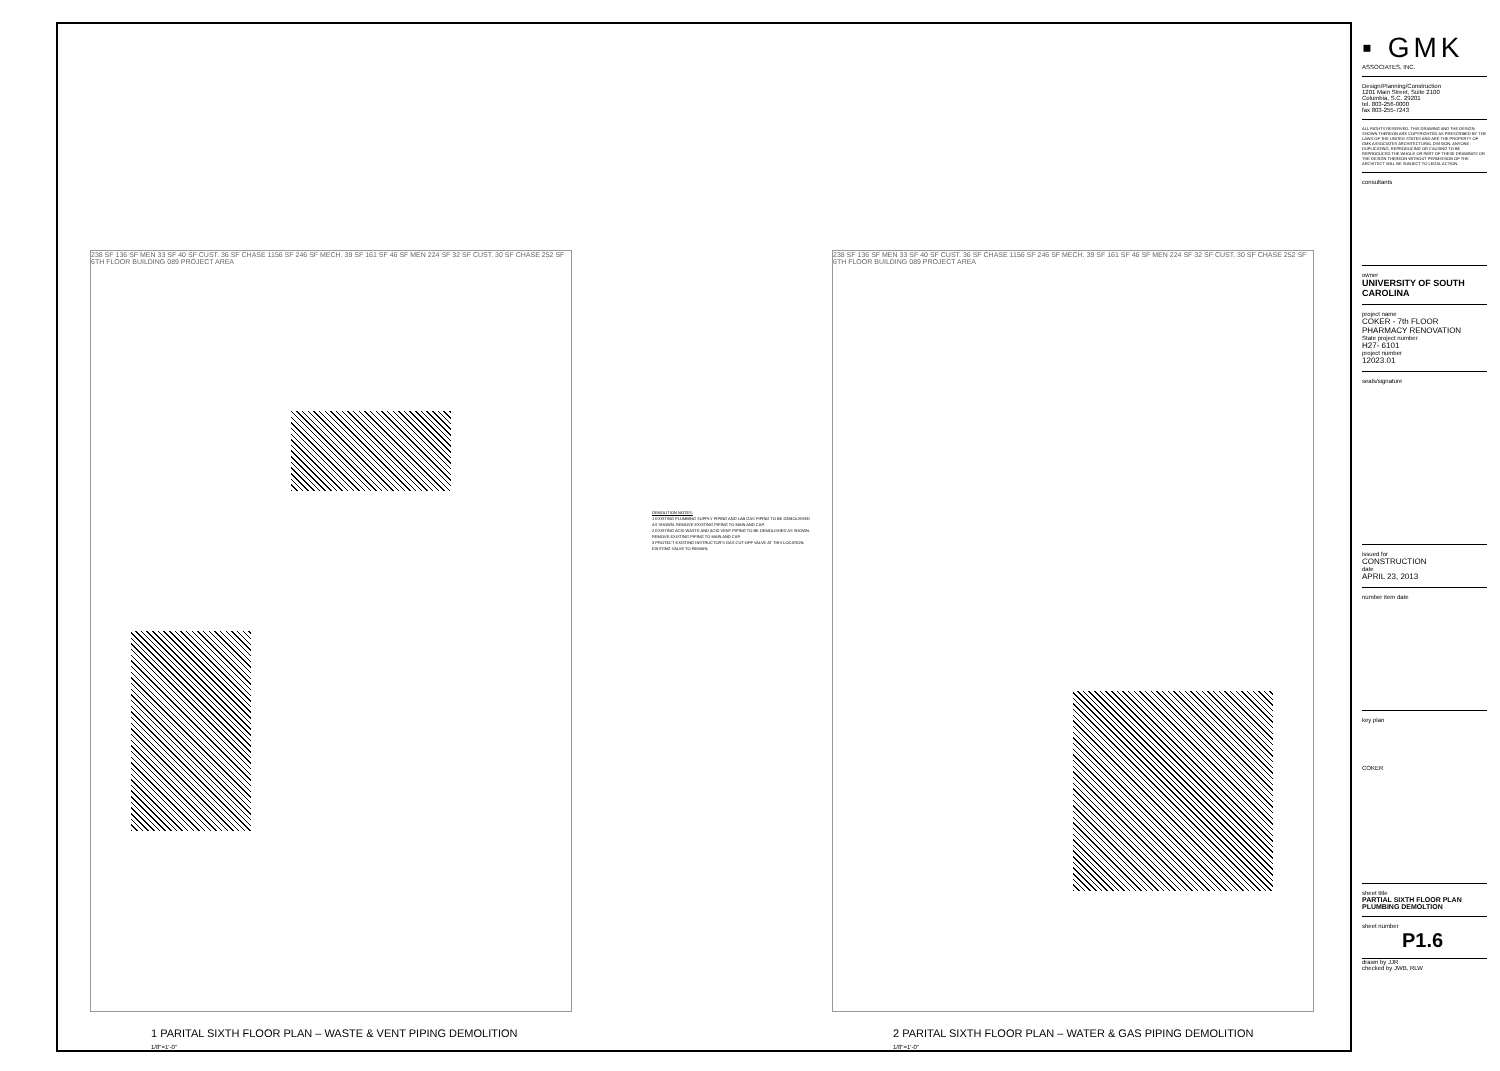238 SF 136 SF MEN 33 SF 40 SF CUST. 36 SF CHASE 1156 SF 246 SF MECH. 39 SF 161 SF 46 SF MEN 224 SF 32 SF CUST. 30 SF CHASE 252 SF 6TH FLOOR BUILDING 089 PROJECT AREA
1 PARITAL SIXTH FLOOR PLAN – WASTE & VENT PIPING DEMOLITION
1/8"=1'-0"
DEMOLITION NOTES:
1 EXISTING PLUMBING SUPPLY PIPING AND LAB GAS PIPING TO BE DEMOLISHED AS SHOWN. REMOVE EXISTING PIPING TO MAIN AND CAP.
2 EXISTING ACID WASTE AND ACID VENT PIPING TO BE DEMOLISHED AS SHOWN. REMOVE EXISTING PIPING TO MAIN AND CAP.
3 PROTECT EXISTING INSTRUCTOR'S GAS CUT-OFF VALVE AT THIS LOCATION. EXISTING VALVE TO REMAIN.
238 SF 136 SF MEN 33 SF 40 SF CUST. 36 SF CHASE 1156 SF 246 SF MECH. 39 SF 161 SF 46 SF MEN 224 SF 32 SF CUST. 30 SF CHASE 252 SF 6TH FLOOR BUILDING 089 PROJECT AREA
2 PARITAL SIXTH FLOOR PLAN – WATER & GAS PIPING DEMOLITION
1/8"=1'-0"
▪ GMK
ASSOCIATES, INC.
Design/Planning/Construction
1201 Main Street, Suite 2100
Columbia, S.C. 29201
tel. 803-256-0000
fax 803-255-7243
ALL RIGHTS RESERVED. THIS DRAWING AND THE DESIGN SHOWN THEREON ARE COPYRIGHTED AS PRESCRIBED BY THE LAWS OF THE UNITED STATES AND ARE THE PROPERTY OF GMK ASSOCIATES ARCHITECTURAL DIVISION. ANYONE DUPLICATING, REPRODUCING OR CAUSING TO BE REPRODUCED THE WHOLE OR PART OF THESE DRAWINGS OR THE DESIGN THEREON WITHOUT PERMISSION OF THE ARCHITECT WILL BE SUBJECT TO LEGAL ACTION.
consultants
owner
UNIVERSITY OF SOUTH CAROLINA
project name
COKER - 7th FLOOR
PHARMACY RENOVATION
State project number
H27- 6101
project number
12023.01
seals/signature
issued for
CONSTRUCTION
date
APRIL 23, 2013
number item date
key plan
COKER
sheet title
PARTIAL SIXTH FLOOR PLAN
PLUMBING DEMOLTION
sheet number
P1.6
drawn by JJR
checked by JWB, RLW